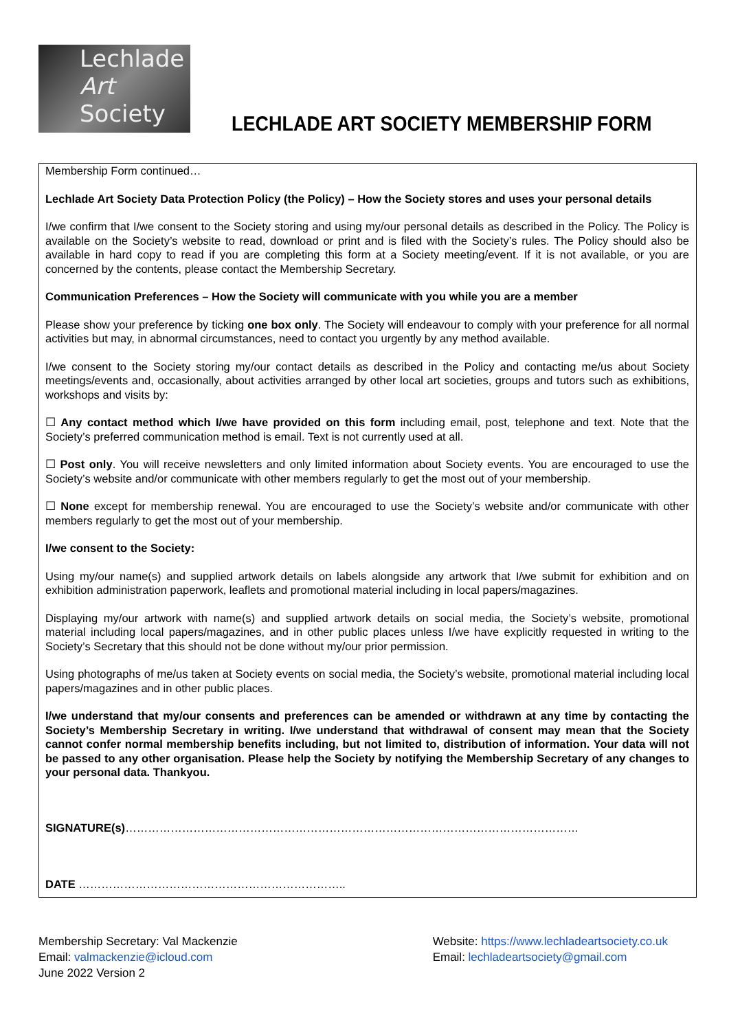Lechlade
Art
Society
LECHLADE ART SOCIETY MEMBERSHIP FORM
Membership Form continued…
Lechlade Art Society Data Protection Policy (the Policy) – How the Society stores and uses your personal details
I/we confirm that I/we consent to the Society storing and using my/our personal details as described in the Policy. The Policy is available on the Society’s website to read, download or print and is filed with the Society’s rules. The Policy should also be available in hard copy to read if you are completing this form at a Society meeting/event. If it is not available, or you are concerned by the contents, please contact the Membership Secretary.
Communication Preferences – How the Society will communicate with you while you are a member
Please show your preference by ticking one box only. The Society will endeavour to comply with your preference for all normal activities but may, in abnormal circumstances, need to contact you urgently by any method available.
I/we consent to the Society storing my/our contact details as described in the Policy and contacting me/us about Society meetings/events and, occasionally, about activities arranged by other local art societies, groups and tutors such as exhibitions, workshops and visits by:
☐ Any contact method which I/we have provided on this form including email, post, telephone and text. Note that the Society’s preferred communication method is email. Text is not currently used at all.
☐ Post only. You will receive newsletters and only limited information about Society events. You are encouraged to use the Society’s website and/or communicate with other members regularly to get the most out of your membership.
☐ None except for membership renewal. You are encouraged to use the Society’s website and/or communicate with other members regularly to get the most out of your membership.
I/we consent to the Society:
Using my/our name(s) and supplied artwork details on labels alongside any artwork that I/we submit for exhibition and on exhibition administration paperwork, leaflets and promotional material including in local papers/magazines.
Displaying my/our artwork with name(s) and supplied artwork details on social media, the Society’s website, promotional material including local papers/magazines, and in other public places unless I/we have explicitly requested in writing to the Society’s Secretary that this should not be done without my/our prior permission.
Using photographs of me/us taken at Society events on social media, the Society’s website, promotional material including local papers/magazines and in other public places.
I/we understand that my/our consents and preferences can be amended or withdrawn at any time by contacting the Society’s Membership Secretary in writing. I/we understand that withdrawal of consent may mean that the Society cannot confer normal membership benefits including, but not limited to, distribution of information. Your data will not be passed to any other organisation. Please help the Society by notifying the Membership Secretary of any changes to your personal data. Thankyou.
SIGNATURE(s)…………………………………………………………………………………………………………
DATE ……………………………………………………………..
Membership Secretary: Val Mackenzie
Email: valmackenzie@icloud.com
June 2022 Version 2
Website: https://www.lechladeartsociety.co.uk
Email: lechladeartsociety@gmail.com